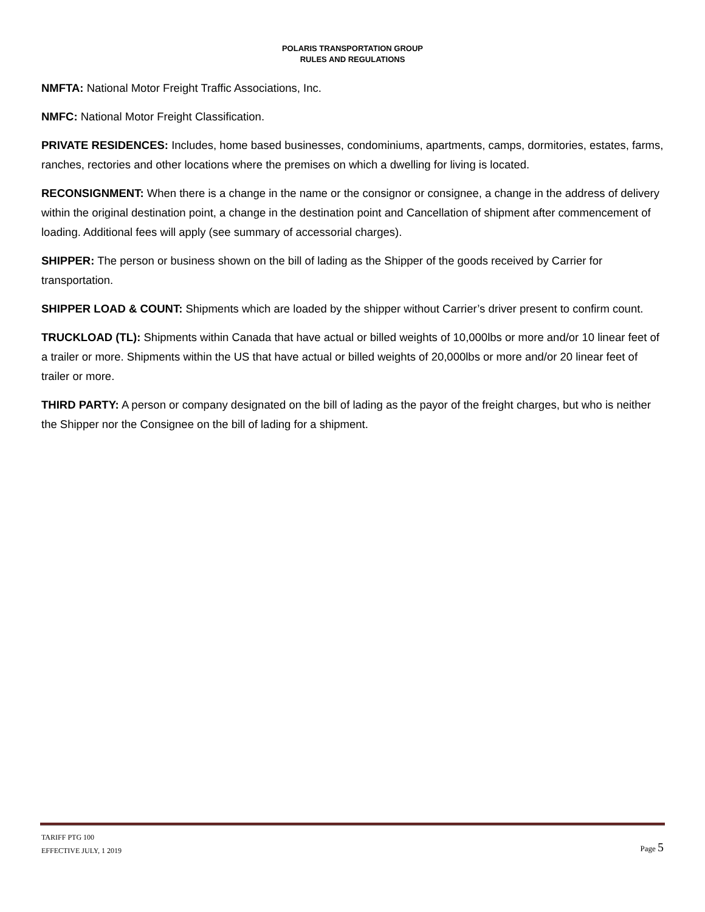POLARIS TRANSPORTATION GROUP
RULES AND REGULATIONS
NMFTA: National Motor Freight Traffic Associations, Inc.
NMFC: National Motor Freight Classification.
PRIVATE RESIDENCES: Includes, home based businesses, condominiums, apartments, camps, dormitories, estates, farms, ranches, rectories and other locations where the premises on which a dwelling for living is located.
RECONSIGNMENT: When there is a change in the name or the consignor or consignee, a change in the address of delivery within the original destination point, a change in the destination point and Cancellation of shipment after commencement of loading. Additional fees will apply (see summary of accessorial charges).
SHIPPER: The person or business shown on the bill of lading as the Shipper of the goods received by Carrier for transportation.
SHIPPER LOAD & COUNT: Shipments which are loaded by the shipper without Carrier’s driver present to confirm count.
TRUCKLOAD (TL): Shipments within Canada that have actual or billed weights of 10,000lbs or more and/or 10 linear feet of a trailer or more. Shipments within the US that have actual or billed weights of 20,000lbs or more and/or 20 linear feet of trailer or more.
THIRD PARTY: A person or company designated on the bill of lading as the payor of the freight charges, but who is neither the Shipper nor the Consignee on the bill of lading for a shipment.
TARIFF PTG 100
EFFECTIVE JULY, 1 2019
Page 5